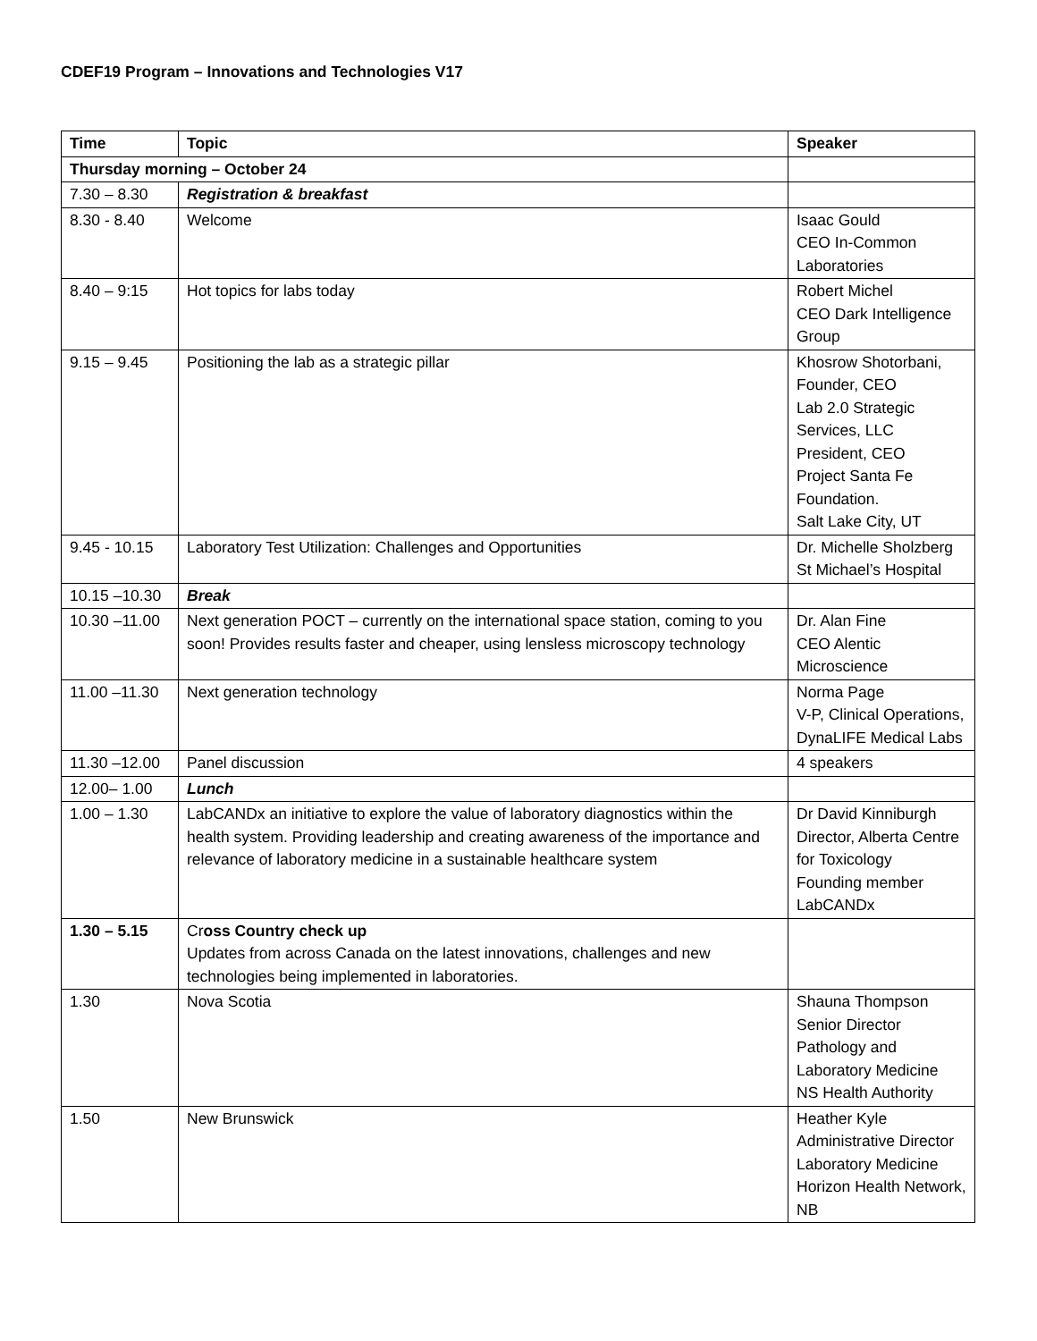CDEF19 Program – Innovations and Technologies V17
| Time | Topic | Speaker |
| --- | --- | --- |
| Thursday morning – October 24 | | |
| 7.30 – 8.30 | Registration & breakfast | |
| 8.30 - 8.40 | Welcome | Isaac Gould CEO In-Common Laboratories |
| 8.40 – 9:15 | Hot topics for labs today | Robert Michel CEO Dark Intelligence Group |
| 9.15 – 9.45 | Positioning the lab as a strategic pillar | Khosrow Shotorbani, Founder, CEO Lab 2.0 Strategic Services, LLC President, CEO Project Santa Fe Foundation. Salt Lake City, UT |
| 9.45 - 10.15 | Laboratory Test Utilization: Challenges and Opportunities | Dr. Michelle Sholzberg St Michael’s Hospital |
| 10.15 –10.30 | Break | |
| 10.30 –11.00 | Next generation POCT – currently on the international space station, coming to you soon! Provides results faster and cheaper, using lensless microscopy technology | Dr. Alan Fine CEO Alentic Microscience |
| 11.00 –11.30 | Next generation technology | Norma Page V-P, Clinical Operations, DynaLIFE Medical Labs |
| 11.30 –12.00 | Panel discussion | 4 speakers |
| 12.00– 1.00 | Lunch | |
| 1.00 – 1.30 | LabCANDx an initiative to explore the value of laboratory diagnostics within the health system. Providing leadership and creating awareness of the importance and relevance of laboratory medicine in a sustainable healthcare system | Dr David Kinniburgh Director, Alberta Centre for Toxicology Founding member LabCANDx |
| 1.30 – 5.15 | Cr oss Country check up Updates from across Canada on the latest innovations, challenges and new technologies being implemented in laboratories. | |
| 1.30 | Nova Scotia | Shauna Thompson Senior Director Pathology and Laboratory Medicine NS Health Authority |
| 1.50 | New Brunswick | Heather Kyle Administrative Director Laboratory Medicine Horizon Health Network, NB |